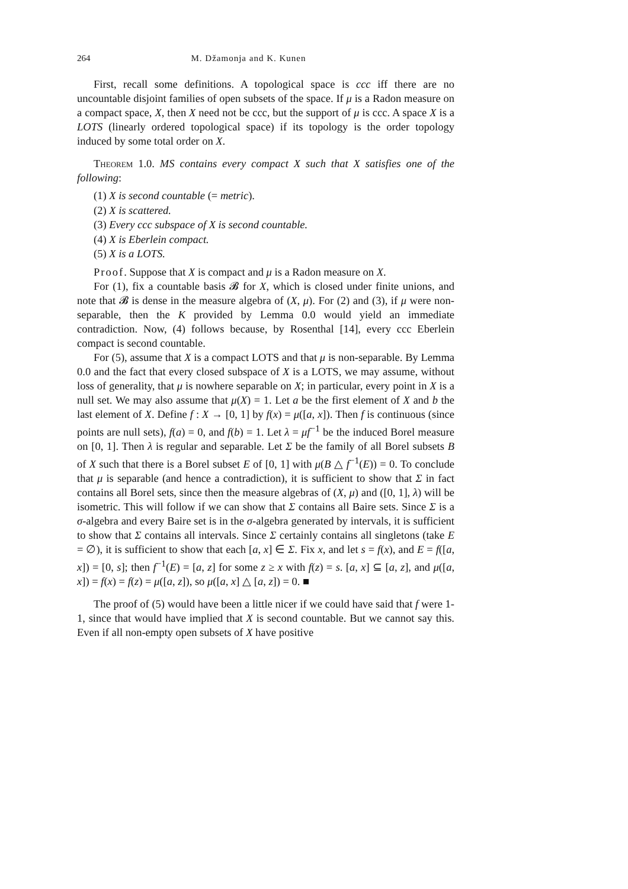264 M. Džamonja and K. Kunen
First, recall some definitions. A topological space is ccc iff there are no uncountable disjoint families of open subsets of the space. If μ is a Radon measure on a compact space, X, then X need not be ccc, but the support of μ is ccc. A space X is a LOTS (linearly ordered topological space) if its topology is the order topology induced by some total order on X.
Theorem 1.0. MS contains every compact X such that X satisfies one of the following:
(1) X is second countable (= metric).
(2) X is scattered.
(3) Every ccc subspace of X is second countable.
(4) X is Eberlein compact.
(5) X is a LOTS.
Proof. Suppose that X is compact and μ is a Radon measure on X.
For (1), fix a countable basis 𝓑 for X, which is closed under finite unions, and note that 𝓑 is dense in the measure algebra of (X, μ). For (2) and (3), if μ were non-separable, then the K provided by Lemma 0.0 would yield an immediate contradiction. Now, (4) follows because, by Rosenthal [14], every ccc Eberlein compact is second countable.
For (5), assume that X is a compact LOTS and that μ is non-separable. By Lemma 0.0 and the fact that every closed subspace of X is a LOTS, we may assume, without loss of generality, that μ is nowhere separable on X; in particular, every point in X is a null set. We may also assume that μ(X) = 1. Let a be the first element of X and b the last element of X. Define f : X → [0, 1] by f(x) = μ([a, x]). Then f is continuous (since points are null sets), f(a) = 0, and f(b) = 1. Let λ = μf<sup>−1</sup> be the induced Borel measure on [0, 1]. Then λ is regular and separable. Let Σ be the family of all Borel subsets B of X such that there is a Borel subset E of [0, 1] with μ(B △ f<sup>−1</sup>(E)) = 0. To conclude that μ is separable (and hence a contradiction), it is sufficient to show that Σ in fact contains all Borel sets, since then the measure algebras of (X, μ) and ([0, 1], λ) will be isometric. This will follow if we can show that Σ contains all Baire sets. Since Σ is a σ-algebra and every Baire set is in the σ-algebra generated by intervals, it is sufficient to show that Σ contains all intervals. Since Σ certainly contains all singletons (take E = ∅), it is sufficient to show that each [a, x] ∈ Σ. Fix x, and let s = f(x), and E = f([a, x]) = [0, s]; then f<sup>−1</sup>(E) = [a, z] for some z ≥ x with f(z) = s. [a, x] ⊆ [a, z], and μ([a, x]) = f(x) = f(z) = μ([a, z]), so μ([a, x] △ [a, z]) = 0. ■
The proof of (5) would have been a little nicer if we could have said that f were 1-1, since that would have implied that X is second countable. But we cannot say this. Even if all non-empty open subsets of X have positive